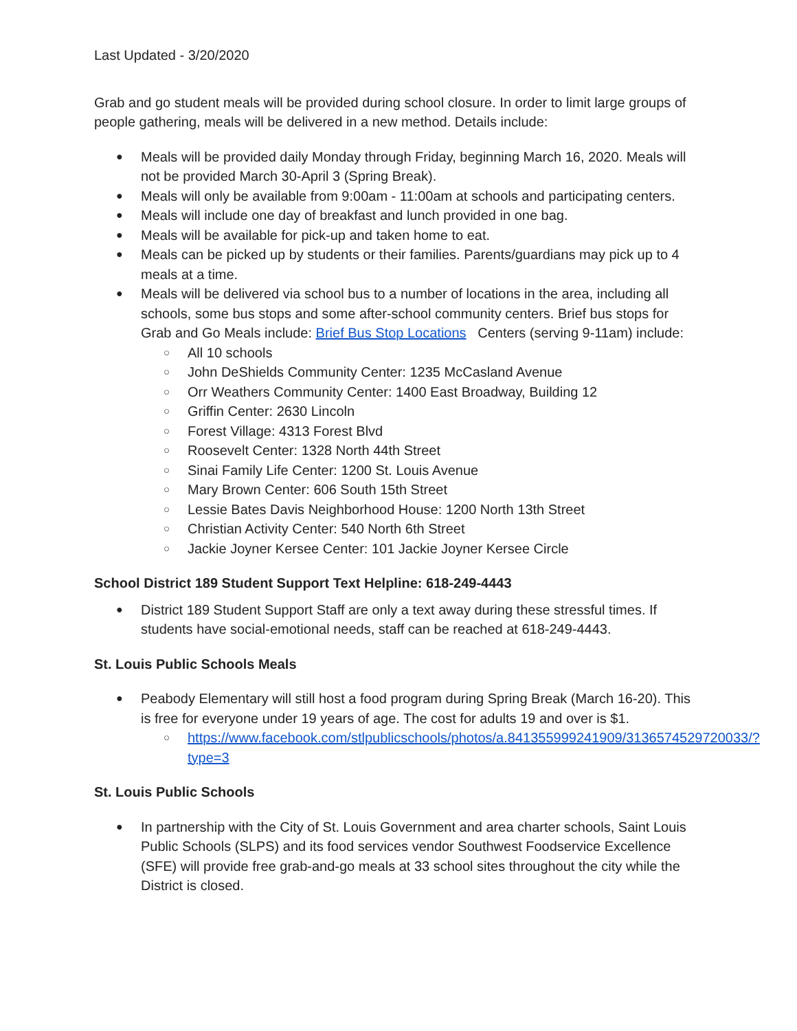Last Updated - 3/20/2020
Grab and go student meals will be provided during school closure. In order to limit large groups of people gathering, meals will be delivered in a new method. Details include:
● Meals will be provided daily Monday through Friday, beginning March 16, 2020. Meals will not be provided March 30-April 3 (Spring Break).
● Meals will only be available from 9:00am - 11:00am at schools and participating centers.
● Meals will include one day of breakfast and lunch provided in one bag.
● Meals will be available for pick-up and taken home to eat.
● Meals can be picked up by students or their families. Parents/guardians may pick up to 4 meals at a time.
● Meals will be delivered via school bus to a number of locations in the area, including all schools, some bus stops and some after-school community centers. Brief bus stops for Grab and Go Meals include: Brief Bus Stop Locations Centers (serving 9-11am) include:
○ All 10 schools
○ John DeShields Community Center: 1235 McCasland Avenue
○ Orr Weathers Community Center: 1400 East Broadway, Building 12
○ Griffin Center: 2630 Lincoln
○ Forest Village: 4313 Forest Blvd
○ Roosevelt Center: 1328 North 44th Street
○ Sinai Family Life Center: 1200 St. Louis Avenue
○ Mary Brown Center: 606 South 15th Street
○ Lessie Bates Davis Neighborhood House: 1200 North 13th Street
○ Christian Activity Center: 540 North 6th Street
○ Jackie Joyner Kersee Center: 101 Jackie Joyner Kersee Circle
School District 189 Student Support Text Helpline: 618-249-4443
● District 189 Student Support Staff are only a text away during these stressful times. If students have social-emotional needs, staff can be reached at 618-249-4443.
St. Louis Public Schools Meals
● Peabody Elementary will still host a food program during Spring Break (March 16-20). This is free for everyone under 19 years of age. The cost for adults 19 and over is $1.
○ https://www.facebook.com/stlpublicschools/photos/a.841355999241909/3136574529720033/?type=3
St. Louis Public Schools
● In partnership with the City of St. Louis Government and area charter schools, Saint Louis Public Schools (SLPS) and its food services vendor Southwest Foodservice Excellence (SFE) will provide free grab-and-go meals at 33 school sites throughout the city while the District is closed.